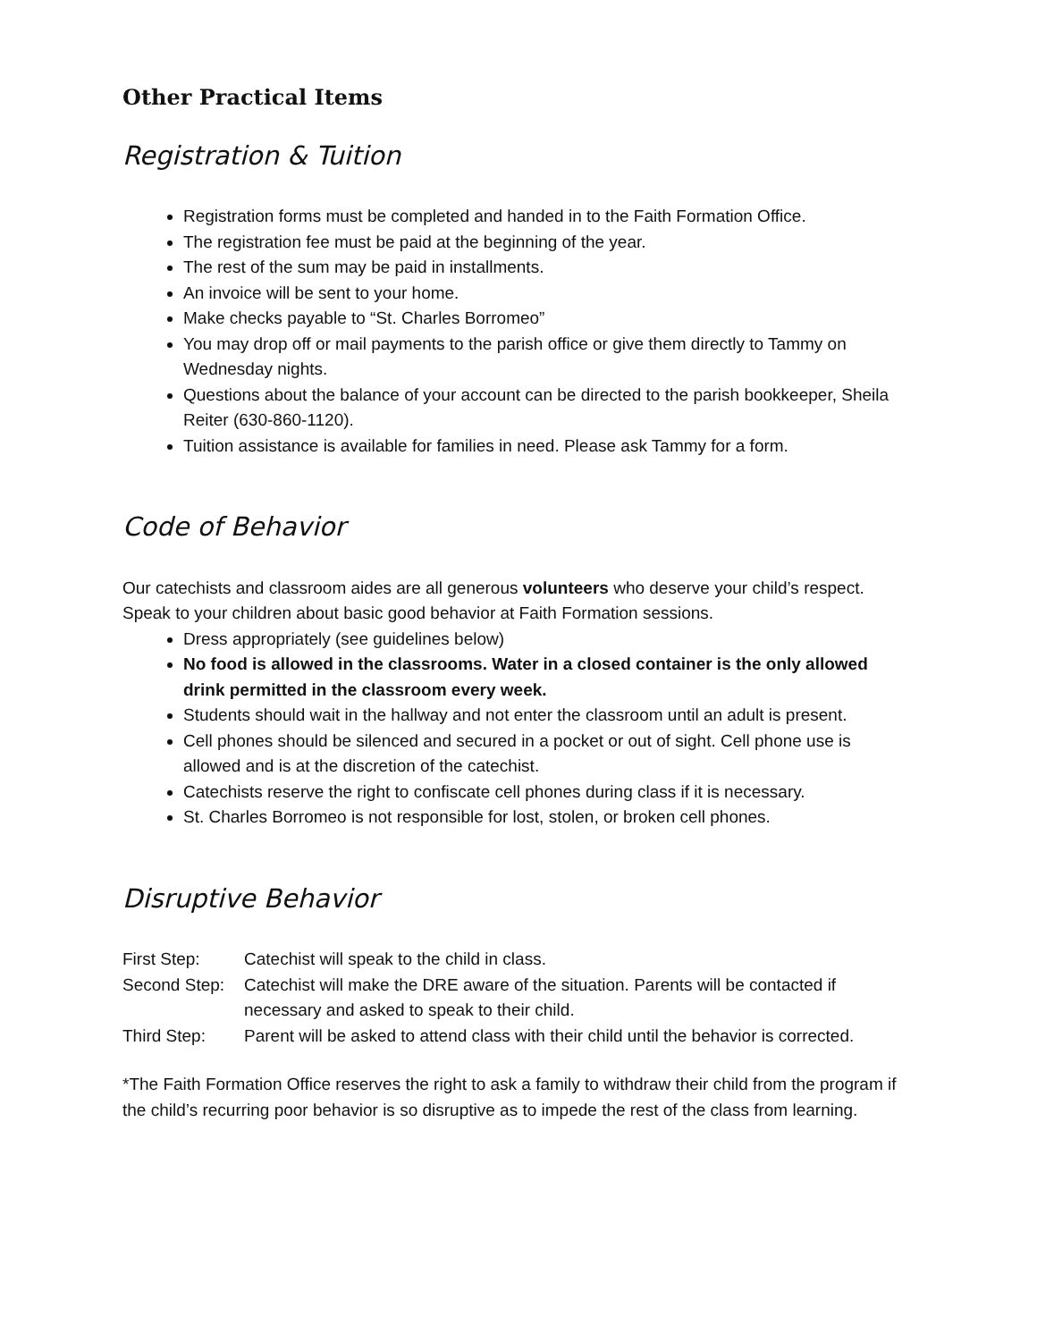Other Practical Items
Registration & Tuition
Registration forms must be completed and handed in to the Faith Formation Office.
The registration fee must be paid at the beginning of the year.
The rest of the sum may be paid in installments.
An invoice will be sent to your home.
Make checks payable to “St. Charles Borromeo”
You may drop off or mail payments to the parish office or give them directly to Tammy on Wednesday nights.
Questions about the balance of your account can be directed to the parish bookkeeper, Sheila Reiter (630-860-1120).
Tuition assistance is available for families in need. Please ask Tammy for a form.
Code of Behavior
Our catechists and classroom aides are all generous volunteers who deserve your child’s respect. Speak to your children about basic good behavior at Faith Formation sessions.
Dress appropriately (see guidelines below)
No food is allowed in the classrooms. Water in a closed container is the only allowed drink permitted in the classroom every week.
Students should wait in the hallway and not enter the classroom until an adult is present.
Cell phones should be silenced and secured in a pocket or out of sight. Cell phone use is allowed and is at the discretion of the catechist.
Catechists reserve the right to confiscate cell phones during class if it is necessary.
St. Charles Borromeo is not responsible for lost, stolen, or broken cell phones.
Disruptive Behavior
| First Step: | Catechist will speak to the child in class. |
| Second Step: | Catechist will make the DRE aware of the situation. Parents will be contacted if necessary and asked to speak to their child. |
| Third Step: | Parent will be asked to attend class with their child until the behavior is corrected. |
*The Faith Formation Office reserves the right to ask a family to withdraw their child from the program if the child’s recurring poor behavior is so disruptive as to impede the rest of the class from learning.